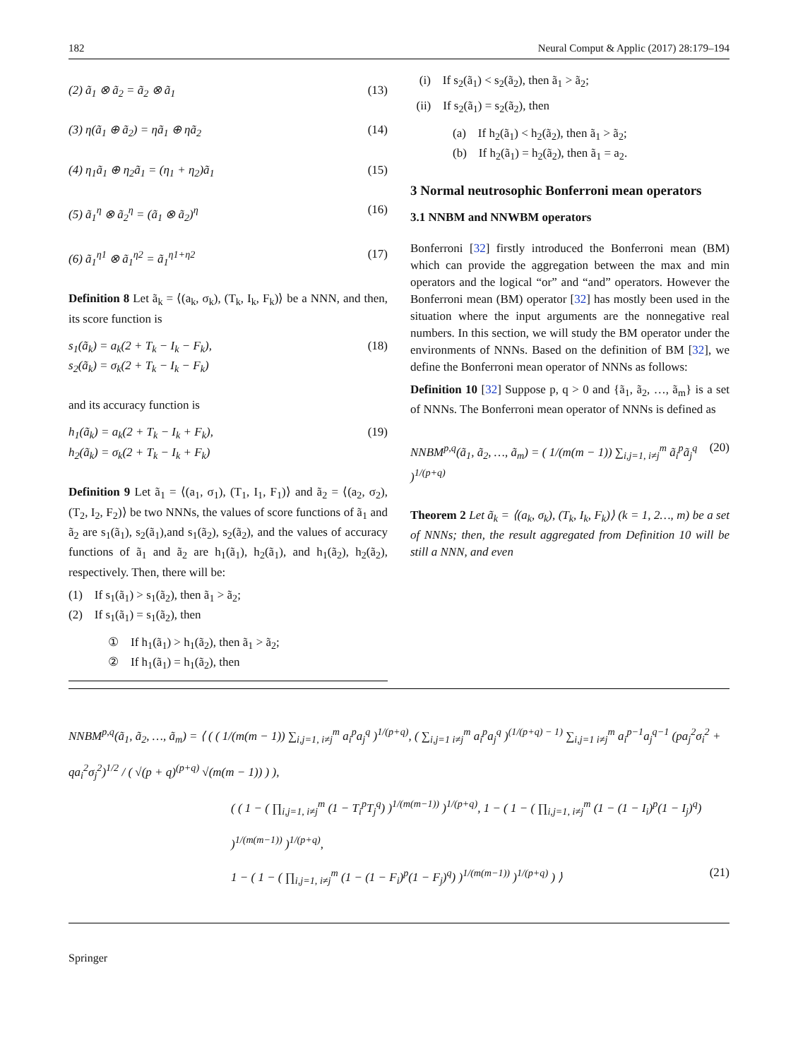182 Neural Comput & Applic (2017) 28:179–194
(2) ã<sub>1</sub> ⊗ ã<sub>2</sub> = ã<sub>2</sub> ⊗ ã<sub>1</sub> (13)
(3) η(ã<sub>1</sub> ⊕ ã<sub>2</sub>) = ηã<sub>1</sub> ⊕ ηã<sub>2</sub> (14)
(4) η<sub>1</sub>ã<sub>1</sub> ⊕ η<sub>2</sub>ã<sub>1</sub> = (η<sub>1</sub> + η<sub>2</sub>)ã<sub>1</sub> (15)
(5) ã<sub>1</sub><sup>η</sup> ⊗ ã<sub>2</sub><sup>η</sup> = (ã<sub>1</sub> ⊗ ã<sub>2</sub>)<sup>η</sup> (16)
(6) ã<sub>1</sub><sup>η1</sup> ⊗ ã<sub>1</sub><sup>η2</sup> = ã<sub>1</sub><sup>η1+η2</sup> (17)
Definition 8 Let ã<sub>k</sub> = ⟨(a<sub>k</sub>, σ<sub>k</sub>), (T<sub>k</sub>, I<sub>k</sub>, F<sub>k</sub>)⟩ be a NNN, and then, its score function is
s<sub>1</sub>(ã<sub>k</sub>) = a<sub>k</sub>(2 + T<sub>k</sub> − I<sub>k</sub> − F<sub>k</sub>),
s<sub>2</sub>(ã<sub>k</sub>) = σ<sub>k</sub>(2 + T<sub>k</sub> − I<sub>k</sub> − F<sub>k</sub>) (18)
and its accuracy function is
h<sub>1</sub>(ã<sub>k</sub>) = a<sub>k</sub>(2 + T<sub>k</sub> − I<sub>k</sub> + F<sub>k</sub>),
h<sub>2</sub>(ã<sub>k</sub>) = σ<sub>k</sub>(2 + T<sub>k</sub> − I<sub>k</sub> + F<sub>k</sub>) (19)
Definition 9 Let ã<sub>1</sub> = ⟨(a<sub>1</sub>, σ<sub>1</sub>), (T<sub>1</sub>, I<sub>1</sub>, F<sub>1</sub>)⟩ and ã<sub>2</sub> = ⟨(a<sub>2</sub>, σ<sub>2</sub>), (T<sub>2</sub>, I<sub>2</sub>, F<sub>2</sub>)⟩ be two NNNs, the values of score functions of ã<sub>1</sub> and ã<sub>2</sub> are s<sub>1</sub>(ã<sub>1</sub>), s<sub>2</sub>(ã<sub>1</sub>),and s<sub>1</sub>(ã<sub>2</sub>), s<sub>2</sub>(ã<sub>2</sub>), and the values of accuracy functions of ã<sub>1</sub> and ã<sub>2</sub> are h<sub>1</sub>(ã<sub>1</sub>), h<sub>2</sub>(ã<sub>1</sub>), and h<sub>1</sub>(ã<sub>2</sub>), h<sub>2</sub>(ã<sub>2</sub>), respectively. Then, there will be:
(1) If s<sub>1</sub>(ã<sub>1</sub>) > s<sub>1</sub>(ã<sub>2</sub>), then ã<sub>1</sub> > ã<sub>2</sub>;
(2) If s<sub>1</sub>(ã<sub>1</sub>) = s<sub>1</sub>(ã<sub>2</sub>), then
① If h<sub>1</sub>(ã<sub>1</sub>) > h<sub>1</sub>(ã<sub>2</sub>), then ã<sub>1</sub> > ã<sub>2</sub>;
② If h<sub>1</sub>(ã<sub>1</sub>) = h<sub>1</sub>(ã<sub>2</sub>), then
(i) If s<sub>2</sub>(ã<sub>1</sub>) < s<sub>2</sub>(ã<sub>2</sub>), then ã<sub>1</sub> > ã<sub>2</sub>;
(ii) If s<sub>2</sub>(ã<sub>1</sub>) = s<sub>2</sub>(ã<sub>2</sub>), then
(a) If h<sub>2</sub>(ã<sub>1</sub>) < h<sub>2</sub>(ã<sub>2</sub>), then ã<sub>1</sub> > ã<sub>2</sub>;
(b) If h<sub>2</sub>(ã<sub>1</sub>) = h<sub>2</sub>(ã<sub>2</sub>), then ã<sub>1</sub> = a<sub>2</sub>.
3 Normal neutrosophic Bonferroni mean operators
3.1 NNBM and NNWBM operators
Bonferroni [32] firstly introduced the Bonferroni mean (BM) which can provide the aggregation between the max and min operators and the logical “or” and “and” operators. However the Bonferroni mean (BM) operator [32] has mostly been used in the situation where the input arguments are the nonnegative real numbers. In this section, we will study the BM operator under the environments of NNNs. Based on the definition of BM [32], we define the Bonferroni mean operator of NNNs as follows:
Definition 10 [32] Suppose p, q > 0 and {ã<sub>1</sub>, ã<sub>2</sub>, …, ã<sub>m</sub>} is a set of NNNs. The Bonferroni mean operator of NNNs is defined as
NNBM<sup>p,q</sup>(ã<sub>1</sub>, ã<sub>2</sub>, …, ã<sub>m</sub>) = ( 1/(m(m − 1)) ∑<sub>i,j=1, i≠j</sub><sup>m</sup> ã<sub>i</sub><sup>p</sup>ã<sub>j</sub><sup>q</sup> )<sup>1/(p+q)</sup> (20)
Theorem 2 Let ã<sub>k</sub> = ⟨(a<sub>k</sub>, σ<sub>k</sub>), (T<sub>k</sub>, I<sub>k</sub>, F<sub>k</sub>)⟩ (k = 1, 2…, m) be a set of NNNs; then, the result aggregated from Definition 10 will be still a NNN, and even
NNBM<sup>p,q</sup>(ã<sub>1</sub>, ã<sub>2</sub>, …, ã<sub>m</sub>) = ⟨ ( ( 1/(m(m − 1)) ∑<sub>i,j=1, i≠j</sub><sup>m</sup> a<sub>i</sub><sup>p</sup>a<sub>j</sub><sup>q</sup> )<sup>1/(p+q)</sup>, ( ∑<sub>i,j=1 i≠j</sub><sup>m</sup> a<sub>i</sub><sup>p</sup>a<sub>j</sub><sup>q</sup> )<sup>(1/(p+q) − 1)</sup> ∑<sub>i,j=1 i≠j</sub><sup>m</sup> a<sub>i</sub><sup>p−1</sup>a<sub>j</sub><sup>q−1</sup> (pa<sub>j</sub><sup>2</sup>σ<sub>i</sub><sup>2</sup> + qa<sub>i</sub><sup>2</sup>σ<sub>j</sub><sup>2</sup>)<sup>1/2</sup> / ( √(p + q)<sup>(p+q)</sup> √(m(m − 1)) ) ),
( ( 1 − ( ∏<sub>i,j=1, i≠j</sub><sup>m</sup> (1 − T<sub>i</sub><sup>p</sup>T<sub>j</sub><sup>q</sup>) )<sup>1/(m(m−1))</sup> )<sup>1/(p+q)</sup>, 1 − ( 1 − ( ∏<sub>i,j=1, i≠j</sub><sup>m</sup> (1 − (1 − I<sub>i</sub>)<sup>p</sup>(1 − I<sub>j</sub>)<sup>q</sup>) )<sup>1/(m(m−1))</sup> )<sup>1/(p+q)</sup>,
1 − ( 1 − ( ∏<sub>i,j=1, i≠j</sub><sup>m</sup> (1 − (1 − F<sub>i</sub>)<sup>p</sup>(1 − F<sub>j</sub>)<sup>q</sup>) )<sup>1/(m(m−1))</sup> )<sup>1/(p+q)</sup> ) ⟩ (21)
Springer